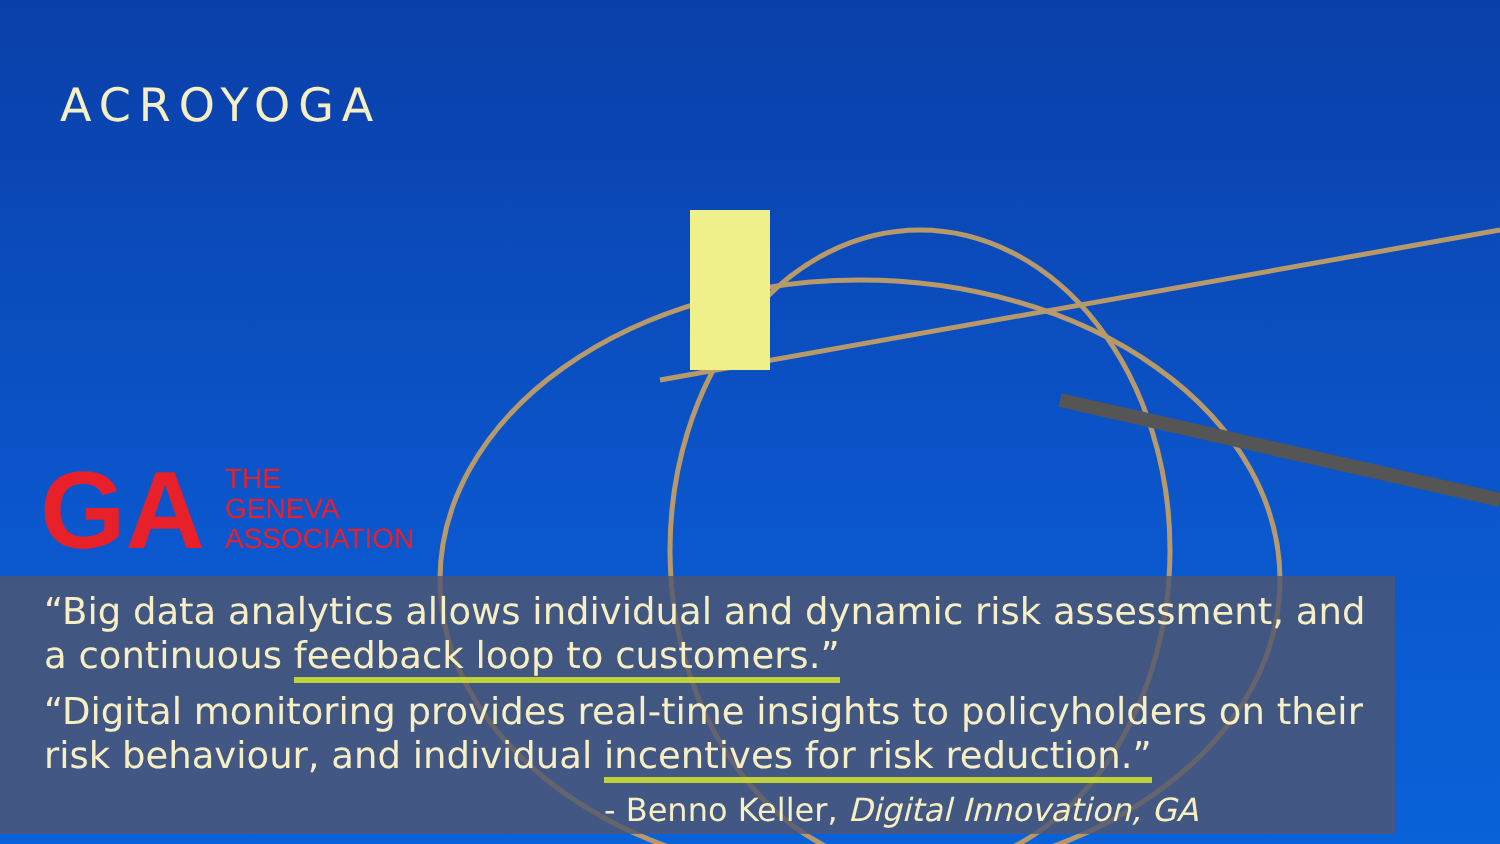ACROYOGA
GA
THE
GENEVA
ASSOCIATION
“Big data analytics allows individual and dynamic risk assessment, and a continuous feedback loop to customers.”
“Digital monitoring provides real-time insights to policyholders on their risk behaviour, and individual incentives for risk reduction.”
- Benno Keller, Digital Innovation, GA